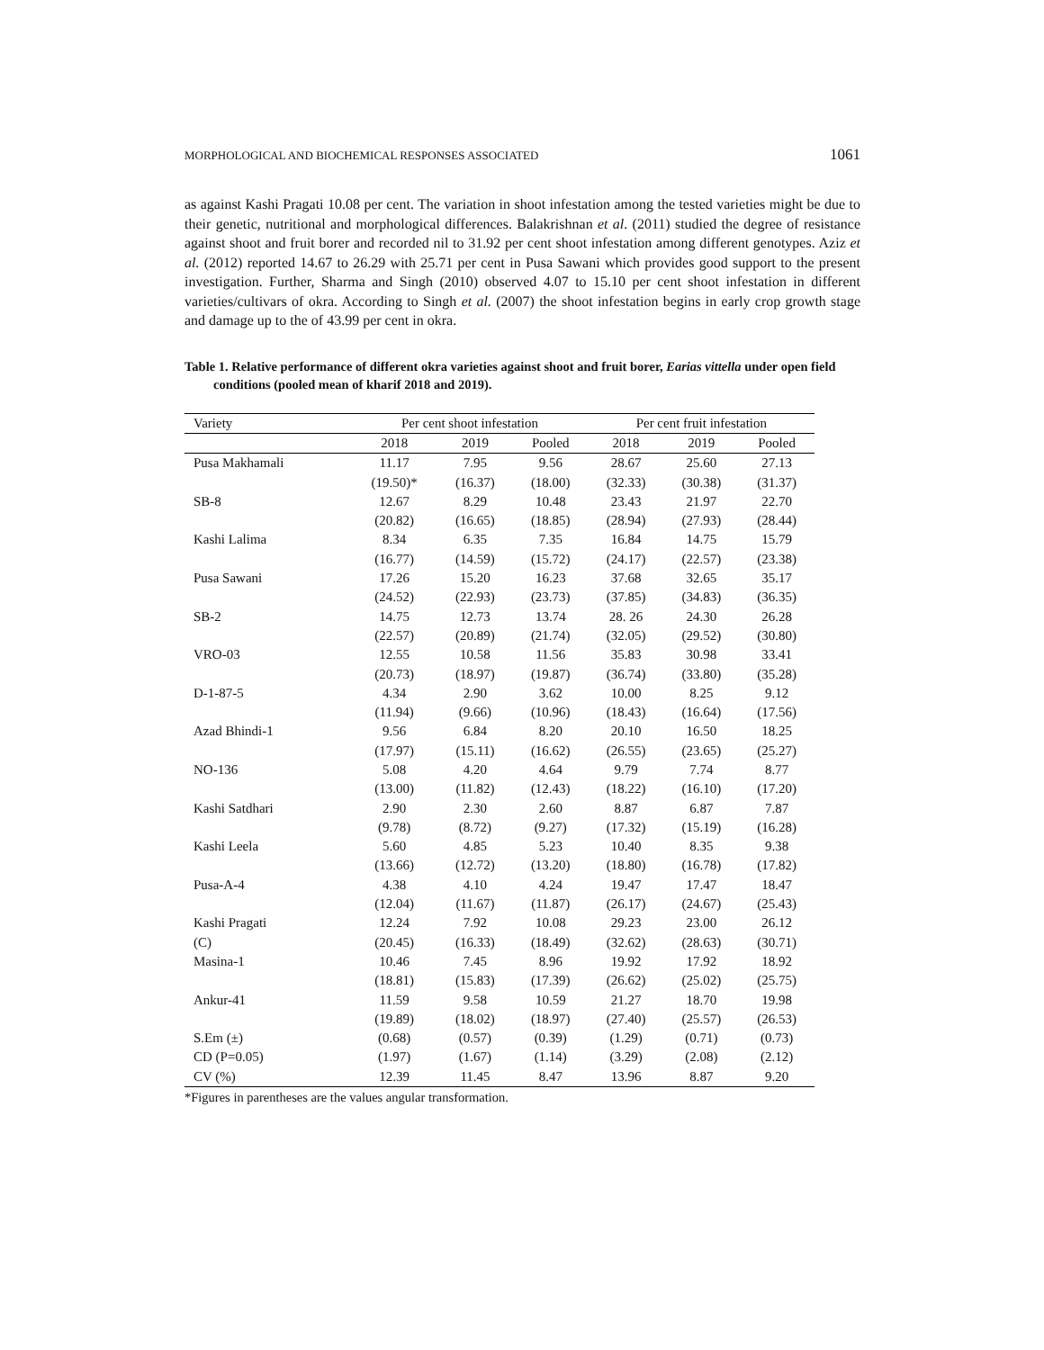MORPHOLOGICAL AND BIOCHEMICAL RESPONSES ASSOCIATED 1061
as against Kashi Pragati 10.08 per cent. The variation in shoot infestation among the tested varieties might be due to their genetic, nutritional and morphological differences. Balakrishnan et al. (2011) studied the degree of resistance against shoot and fruit borer and recorded nil to 31.92 per cent shoot infestation among different genotypes. Aziz et al. (2012) reported 14.67 to 26.29 with 25.71 per cent in Pusa Sawani which provides good support to the present investigation. Further, Sharma and Singh (2010) observed 4.07 to 15.10 per cent shoot infestation in different varieties/cultivars of okra. According to Singh et al. (2007) the shoot infestation begins in early crop growth stage and damage up to the of 43.99 per cent in okra.
Table 1. Relative performance of different okra varieties against shoot and fruit borer, Earias vittella under open field conditions (pooled mean of kharif 2018 and 2019).
| Variety | Per cent shoot infestation | | | Per cent fruit infestation | | |
| --- | --- | --- | --- | --- | --- | --- |
| | 2018 | 2019 | Pooled | 2018 | 2019 | Pooled |
| Pusa Makhamali | 11.17 | 7.95 | 9.56 | 28.67 | 25.60 | 27.13 |
| | (19.50)* | (16.37) | (18.00) | (32.33) | (30.38) | (31.37) |
| SB-8 | 12.67 | 8.29 | 10.48 | 23.43 | 21.97 | 22.70 |
| | (20.82) | (16.65) | (18.85) | (28.94) | (27.93) | (28.44) |
| Kashi Lalima | 8.34 | 6.35 | 7.35 | 16.84 | 14.75 | 15.79 |
| | (16.77) | (14.59) | (15.72) | (24.17) | (22.57) | (23.38) |
| Pusa Sawani | 17.26 | 15.20 | 16.23 | 37.68 | 32.65 | 35.17 |
| | (24.52) | (22.93) | (23.73) | (37.85) | (34.83) | (36.35) |
| SB-2 | 14.75 | 12.73 | 13.74 | 28. 26 | 24.30 | 26.28 |
| | (22.57) | (20.89) | (21.74) | (32.05) | (29.52) | (30.80) |
| VRO-03 | 12.55 | 10.58 | 11.56 | 35.83 | 30.98 | 33.41 |
| | (20.73) | (18.97) | (19.87) | (36.74) | (33.80) | (35.28) |
| D-1-87-5 | 4.34 | 2.90 | 3.62 | 10.00 | 8.25 | 9.12 |
| | (11.94) | (9.66) | (10.96) | (18.43) | (16.64) | (17.56) |
| Azad Bhindi-1 | 9.56 | 6.84 | 8.20 | 20.10 | 16.50 | 18.25 |
| | (17.97) | (15.11) | (16.62) | (26.55) | (23.65) | (25.27) |
| NO-136 | 5.08 | 4.20 | 4.64 | 9.79 | 7.74 | 8.77 |
| | (13.00) | (11.82) | (12.43) | (18.22) | (16.10) | (17.20) |
| Kashi Satdhari | 2.90 | 2.30 | 2.60 | 8.87 | 6.87 | 7.87 |
| | (9.78) | (8.72) | (9.27) | (17.32) | (15.19) | (16.28) |
| Kashi Leela | 5.60 | 4.85 | 5.23 | 10.40 | 8.35 | 9.38 |
| | (13.66) | (12.72) | (13.20) | (18.80) | (16.78) | (17.82) |
| Pusa-A-4 | 4.38 | 4.10 | 4.24 | 19.47 | 17.47 | 18.47 |
| | (12.04) | (11.67) | (11.87) | (26.17) | (24.67) | (25.43) |
| Kashi Pragati | 12.24 | 7.92 | 10.08 | 29.23 | 23.00 | 26.12 |
| (C) | (20.45) | (16.33) | (18.49) | (32.62) | (28.63) | (30.71) |
| Masina-1 | 10.46 | 7.45 | 8.96 | 19.92 | 17.92 | 18.92 |
| | (18.81) | (15.83) | (17.39) | (26.62) | (25.02) | (25.75) |
| Ankur-41 | 11.59 | 9.58 | 10.59 | 21.27 | 18.70 | 19.98 |
| | (19.89) | (18.02) | (18.97) | (27.40) | (25.57) | (26.53) |
| S.Em (±) | (0.68) | (0.57) | (0.39) | (1.29) | (0.71) | (0.73) |
| CD (P=0.05) | (1.97) | (1.67) | (1.14) | (3.29) | (2.08) | (2.12) |
| CV (%) | 12.39 | 11.45 | 8.47 | 13.96 | 8.87 | 9.20 |
*Figures in parentheses are the values angular transformation.